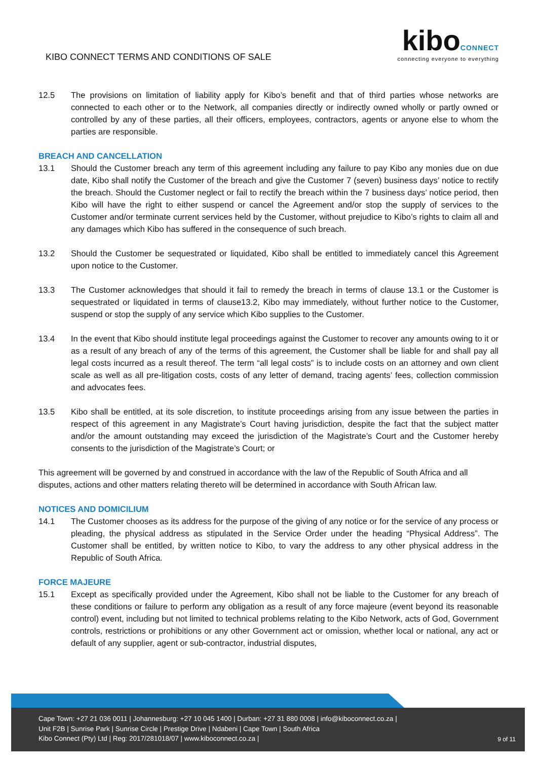KIBO CONNECT TERMS AND CONDITIONS OF SALE
kibo CONNECT
connecting everyone to everything
12.5 The provisions on limitation of liability apply for Kibo’s benefit and that of third parties whose networks are connected to each other or to the Network, all companies directly or indirectly owned wholly or partly owned or controlled by any of these parties, all their officers, employees, contractors, agents or anyone else to whom the parties are responsible.
BREACH AND CANCELLATION
13.1 Should the Customer breach any term of this agreement including any failure to pay Kibo any monies due on due date, Kibo shall notify the Customer of the breach and give the Customer 7 (seven) business days’ notice to rectify the breach. Should the Customer neglect or fail to rectify the breach within the 7 business days’ notice period, then Kibo will have the right to either suspend or cancel the Agreement and/or stop the supply of services to the Customer and/or terminate current services held by the Customer, without prejudice to Kibo’s rights to claim all and any damages which Kibo has suffered in the consequence of such breach.
13.2 Should the Customer be sequestrated or liquidated, Kibo shall be entitled to immediately cancel this Agreement upon notice to the Customer.
13.3 The Customer acknowledges that should it fail to remedy the breach in terms of clause 13.1 or the Customer is sequestrated or liquidated in terms of clause13.2, Kibo may immediately, without further notice to the Customer, suspend or stop the supply of any service which Kibo supplies to the Customer.
13.4 In the event that Kibo should institute legal proceedings against the Customer to recover any amounts owing to it or as a result of any breach of any of the terms of this agreement, the Customer shall be liable for and shall pay all legal costs incurred as a result thereof. The term “all legal costs” is to include costs on an attorney and own client scale as well as all pre-litigation costs, costs of any letter of demand, tracing agents’ fees, collection commission and advocates fees.
13.5 Kibo shall be entitled, at its sole discretion, to institute proceedings arising from any issue between the parties in respect of this agreement in any Magistrate’s Court having jurisdiction, despite the fact that the subject matter and/or the amount outstanding may exceed the jurisdiction of the Magistrate’s Court and the Customer hereby consents to the jurisdiction of the Magistrate’s Court; or
This agreement will be governed by and construed in accordance with the law of the Republic of South Africa and all disputes, actions and other matters relating thereto will be determined in accordance with South African law.
NOTICES AND DOMICILIUM
14.1 The Customer chooses as its address for the purpose of the giving of any notice or for the service of any process or pleading, the physical address as stipulated in the Service Order under the heading “Physical Address”. The Customer shall be entitled, by written notice to Kibo, to vary the address to any other physical address in the Republic of South Africa.
FORCE MAJEURE
15.1 Except as specifically provided under the Agreement, Kibo shall not be liable to the Customer for any breach of these conditions or failure to perform any obligation as a result of any force majeure (event beyond its reasonable control) event, including but not limited to technical problems relating to the Kibo Network, acts of God, Government controls, restrictions or prohibitions or any other Government act or omission, whether local or national, any act or default of any supplier, agent or sub-contractor, industrial disputes,
Cape Town: +27 21 036 0011 | Johannesburg: +27 10 045 1400 | Durban: +27 31 880 0008 | info@kiboconnect.co.za |
Unit F2B | Sunrise Park | Sunrise Circle | Prestige Drive | Ndabeni | Cape Town | South Africa
Kibo Connect (Pty) Ltd | Reg: 2017/281018/07 | www.kiboconnect.co.za |
9 of 11